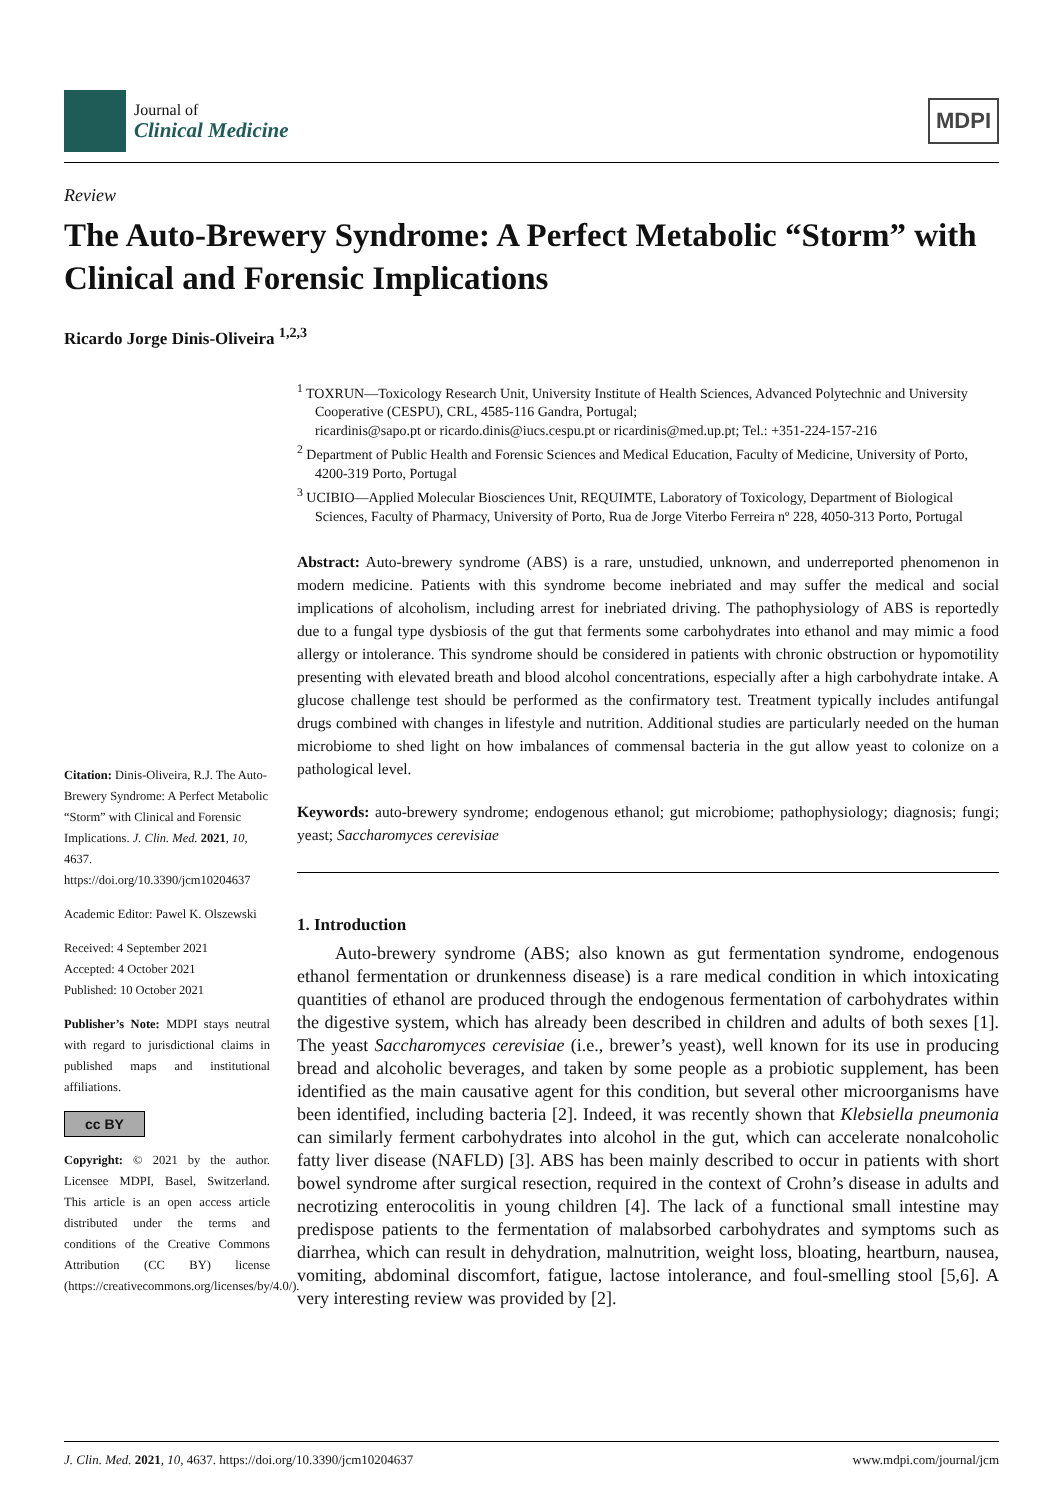Journal of
Clinical Medicine
MDPI
Review
The Auto-Brewery Syndrome: A Perfect Metabolic “Storm” with Clinical and Forensic Implications
Ricardo Jorge Dinis-Oliveira <sup>1,2,3</sup>
<sup>1</sup> TOXRUN—Toxicology Research Unit, University Institute of Health Sciences, Advanced Polytechnic and University Cooperative (CESPU), CRL, 4585-116 Gandra, Portugal;
ricardinis@sapo.pt or ricardo.dinis@iucs.cespu.pt or ricardinis@med.up.pt; Tel.: +351-224-157-216
<sup>2</sup> Department of Public Health and Forensic Sciences and Medical Education, Faculty of Medicine, University of Porto, 4200-319 Porto, Portugal
<sup>3</sup> UCIBIO—Applied Molecular Biosciences Unit, REQUIMTE, Laboratory of Toxicology, Department of Biological Sciences, Faculty of Pharmacy, University of Porto, Rua de Jorge Viterbo Ferreira nº 228, 4050-313 Porto, Portugal
Abstract: Auto-brewery syndrome (ABS) is a rare, unstudied, unknown, and underreported phenomenon in modern medicine. Patients with this syndrome become inebriated and may suffer the medical and social implications of alcoholism, including arrest for inebriated driving. The pathophysiology of ABS is reportedly due to a fungal type dysbiosis of the gut that ferments some carbohydrates into ethanol and may mimic a food allergy or intolerance. This syndrome should be considered in patients with chronic obstruction or hypomotility presenting with elevated breath and blood alcohol concentrations, especially after a high carbohydrate intake. A glucose challenge test should be performed as the confirmatory test. Treatment typically includes antifungal drugs combined with changes in lifestyle and nutrition. Additional studies are particularly needed on the human microbiome to shed light on how imbalances of commensal bacteria in the gut allow yeast to colonize on a pathological level.
Keywords: auto-brewery syndrome; endogenous ethanol; gut microbiome; pathophysiology; diagnosis; fungi; yeast; Saccharomyces cerevisiae
1. Introduction
Auto-brewery syndrome (ABS; also known as gut fermentation syndrome, endogenous ethanol fermentation or drunkenness disease) is a rare medical condition in which intoxicating quantities of ethanol are produced through the endogenous fermentation of carbohydrates within the digestive system, which has already been described in children and adults of both sexes [1]. The yeast Saccharomyces cerevisiae (i.e., brewer’s yeast), well known for its use in producing bread and alcoholic beverages, and taken by some people as a probiotic supplement, has been identified as the main causative agent for this condition, but several other microorganisms have been identified, including bacteria [2]. Indeed, it was recently shown that Klebsiella pneumonia can similarly ferment carbohydrates into alcohol in the gut, which can accelerate nonalcoholic fatty liver disease (NAFLD) [3]. ABS has been mainly described to occur in patients with short bowel syndrome after surgical resection, required in the context of Crohn’s disease in adults and necrotizing enterocolitis in young children [4]. The lack of a functional small intestine may predispose patients to the fermentation of malabsorbed carbohydrates and symptoms such as diarrhea, which can result in dehydration, malnutrition, weight loss, bloating, heartburn, nausea, vomiting, abdominal discomfort, fatigue, lactose intolerance, and foul-smelling stool [5,6]. A very interesting review was provided by [2].
Citation: Dinis-Oliveira, R.J. The Auto-Brewery Syndrome: A Perfect Metabolic “Storm” with Clinical and Forensic Implications. J. Clin. Med. 2021, 10, 4637. https://doi.org/10.3390/jcm10204637
Academic Editor: Pawel K. Olszewski
Received: 4 September 2021
Accepted: 4 October 2021
Published: 10 October 2021
Publisher’s Note: MDPI stays neutral with regard to jurisdictional claims in published maps and institutional affiliations.
cc BY
Copyright: © 2021 by the author. Licensee MDPI, Basel, Switzerland. This article is an open access article distributed under the terms and conditions of the Creative Commons Attribution (CC BY) license (https://creativecommons.org/licenses/by/4.0/).
J. Clin. Med. 2021, 10, 4637. https://doi.org/10.3390/jcm10204637 www.mdpi.com/journal/jcm